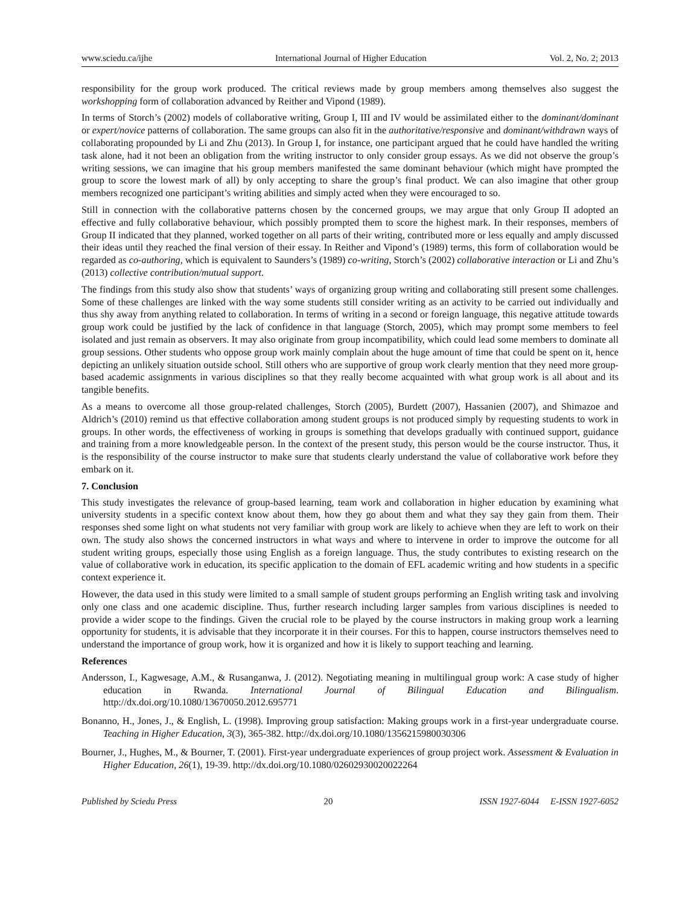www.sciedu.ca/ijhe International Journal of Higher Education Vol. 2, No. 2; 2013
responsibility for the group work produced. The critical reviews made by group members among themselves also suggest the workshopping form of collaboration advanced by Reither and Vipond (1989).
In terms of Storch’s (2002) models of collaborative writing, Group I, III and IV would be assimilated either to the dominant/dominant or expert/novice patterns of collaboration. The same groups can also fit in the authoritative/responsive and dominant/withdrawn ways of collaborating propounded by Li and Zhu (2013). In Group I, for instance, one participant argued that he could have handled the writing task alone, had it not been an obligation from the writing instructor to only consider group essays. As we did not observe the group’s writing sessions, we can imagine that his group members manifested the same dominant behaviour (which might have prompted the group to score the lowest mark of all) by only accepting to share the group’s final product. We can also imagine that other group members recognized one participant’s writing abilities and simply acted when they were encouraged to so.
Still in connection with the collaborative patterns chosen by the concerned groups, we may argue that only Group II adopted an effective and fully collaborative behaviour, which possibly prompted them to score the highest mark. In their responses, members of Group II indicated that they planned, worked together on all parts of their writing, contributed more or less equally and amply discussed their ideas until they reached the final version of their essay. In Reither and Vipond’s (1989) terms, this form of collaboration would be regarded as co-authoring, which is equivalent to Saunders’s (1989) co-writing, Storch’s (2002) collaborative interaction or Li and Zhu’s (2013) collective contribution/mutual support.
The findings from this study also show that students’ ways of organizing group writing and collaborating still present some challenges. Some of these challenges are linked with the way some students still consider writing as an activity to be carried out individually and thus shy away from anything related to collaboration. In terms of writing in a second or foreign language, this negative attitude towards group work could be justified by the lack of confidence in that language (Storch, 2005), which may prompt some members to feel isolated and just remain as observers. It may also originate from group incompatibility, which could lead some members to dominate all group sessions. Other students who oppose group work mainly complain about the huge amount of time that could be spent on it, hence depicting an unlikely situation outside school. Still others who are supportive of group work clearly mention that they need more group-based academic assignments in various disciplines so that they really become acquainted with what group work is all about and its tangible benefits.
As a means to overcome all those group-related challenges, Storch (2005), Burdett (2007), Hassanien (2007), and Shimazoe and Aldrich’s (2010) remind us that effective collaboration among student groups is not produced simply by requesting students to work in groups. In other words, the effectiveness of working in groups is something that develops gradually with continued support, guidance and training from a more knowledgeable person. In the context of the present study, this person would be the course instructor. Thus, it is the responsibility of the course instructor to make sure that students clearly understand the value of collaborative work before they embark on it.
7. Conclusion
This study investigates the relevance of group-based learning, team work and collaboration in higher education by examining what university students in a specific context know about them, how they go about them and what they say they gain from them. Their responses shed some light on what students not very familiar with group work are likely to achieve when they are left to work on their own. The study also shows the concerned instructors in what ways and where to intervene in order to improve the outcome for all student writing groups, especially those using English as a foreign language. Thus, the study contributes to existing research on the value of collaborative work in education, its specific application to the domain of EFL academic writing and how students in a specific context experience it.
However, the data used in this study were limited to a small sample of student groups performing an English writing task and involving only one class and one academic discipline. Thus, further research including larger samples from various disciplines is needed to provide a wider scope to the findings. Given the crucial role to be played by the course instructors in making group work a learning opportunity for students, it is advisable that they incorporate it in their courses. For this to happen, course instructors themselves need to understand the importance of group work, how it is organized and how it is likely to support teaching and learning.
References
Andersson, I., Kagwesage, A.M., & Rusanganwa, J. (2012). Negotiating meaning in multilingual group work: A case study of higher education in Rwanda. International Journal of Bilingual Education and Bilingualism. http://dx.doi.org/10.1080/13670050.2012.695771
Bonanno, H., Jones, J., & English, L. (1998). Improving group satisfaction: Making groups work in a first-year undergraduate course. Teaching in Higher Education, 3(3), 365-382. http://dx.doi.org/10.1080/1356215980030306
Bourner, J., Hughes, M., & Bourner, T. (2001). First-year undergraduate experiences of group project work. Assessment & Evaluation in Higher Education, 26(1), 19-39. http://dx.doi.org/10.1080/02602930020022264
Published by Sciedu Press 20 ISSN 1927-6044 E-ISSN 1927-6052